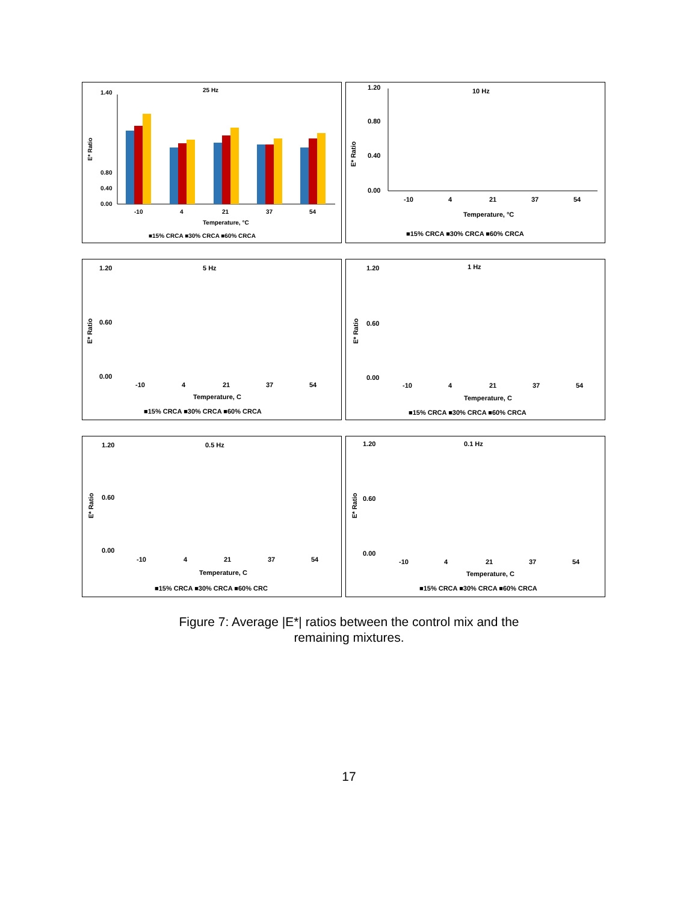25 Hz
E* Ratio
0.00
0.40
0.80
1.40
-10
4
21
37
54
Temperature, °C
■15% CRCA ■30% CRCA ■60% CRCA
10 Hz
E* Ratio
0.00
0.40
0.80
1.20
-10
4
21
37
54
Temperature, °C
■15% CRCA ■30% CRCA ■60% CRCA
5 Hz
E* Ratio
0.00
0.60
1.20
-10
4
21
37
54
Temperature, C
■15% CRCA ■30% CRCA ■60% CRCA
1 Hz
E* Ratio
0.00
0.60
1.20
-10
4
21
37
54
Temperature, C
■15% CRCA ■30% CRCA ■60% CRCA
0.5 Hz
E* Ratio
0.00
0.60
1.20
-10
4
21
37
54
Temperature, C
■15% CRCA ■30% CRCA ■60% CRC
0.1 Hz
E* Ratio
0.00
0.60
1.20
-10
4
21
37
54
Temperature, C
■15% CRCA ■30% CRCA ■60% CRCA
Figure 7: Average |E*| ratios between the control mix and the
remaining mixtures.
17